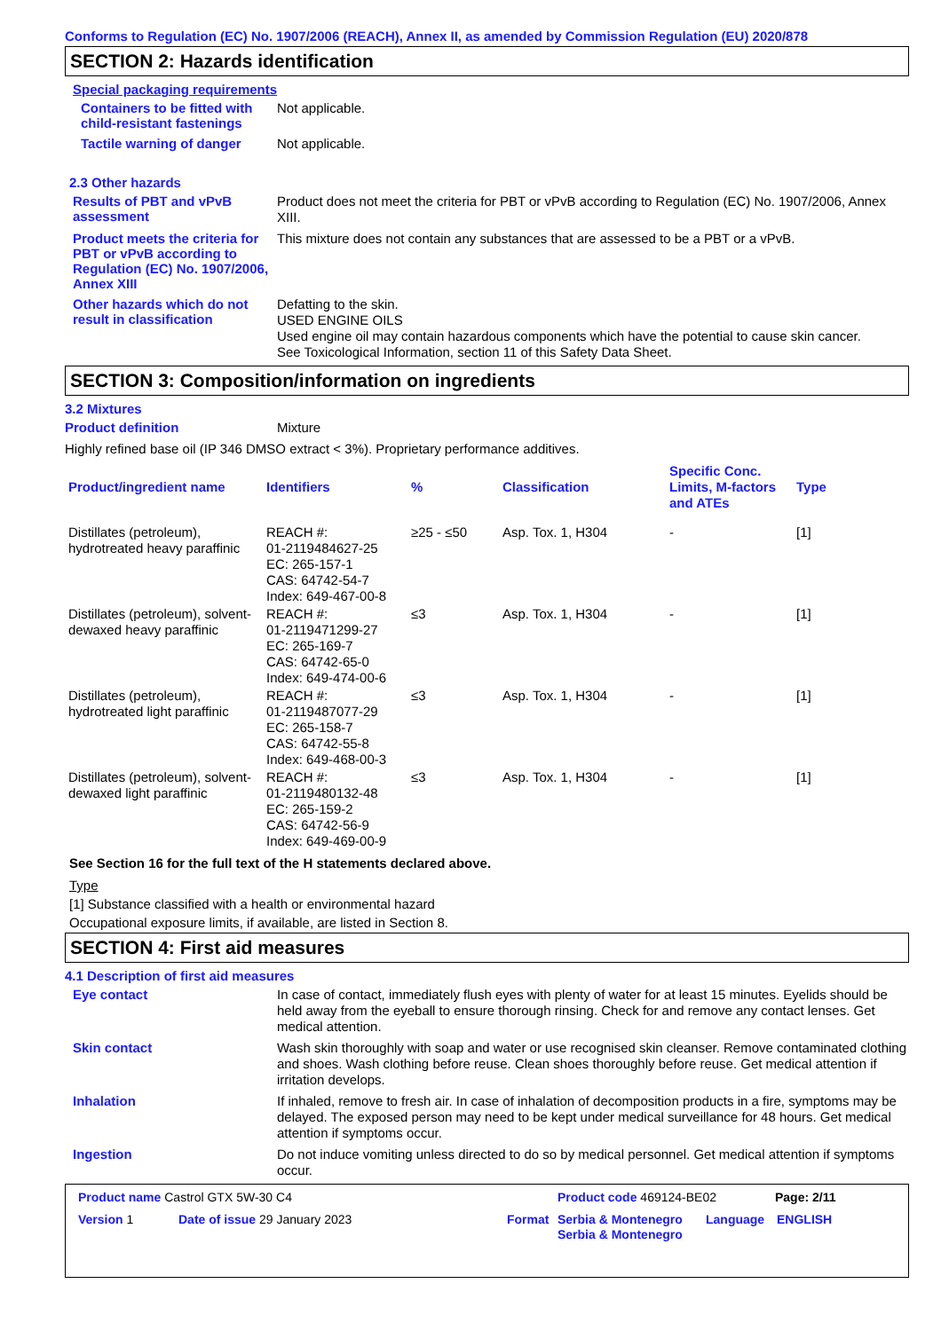Conforms to Regulation (EC) No. 1907/2006 (REACH), Annex II, as amended by Commission Regulation (EU) 2020/878
SECTION 2: Hazards identification
Special packaging requirements
Containers to be fitted with child-resistant fastenings
Not applicable.
Tactile warning of danger
Not applicable.
2.3 Other hazards
Results of PBT and vPvB assessment
Product does not meet the criteria for PBT or vPvB according to Regulation (EC) No. 1907/2006, Annex XIII.
Product meets the criteria for PBT or vPvB according to Regulation (EC) No. 1907/2006, Annex XIII
This mixture does not contain any substances that are assessed to be a PBT or a vPvB.
Other hazards which do not result in classification
Defatting to the skin.
USED ENGINE OILS
Used engine oil may contain hazardous components which have the potential to cause skin cancer.
See Toxicological Information, section 11 of this Safety Data Sheet.
SECTION 3: Composition/information on ingredients
3.2 Mixtures
Product definition
Mixture
Highly refined base oil (IP 346 DMSO extract < 3%). Proprietary performance additives.
| Product/ingredient name | Identifiers | % | Classification | Specific Conc. Limits, M-factors and ATEs | Type |
| --- | --- | --- | --- | --- | --- |
| Distillates (petroleum), hydrotreated heavy paraffinic | REACH #: 01-2119484627-25 EC: 265-157-1 CAS: 64742-54-7 Index: 649-467-00-8 | ≥25 - ≤50 | Asp. Tox. 1, H304 | - | [1] |
| Distillates (petroleum), solvent-dewaxed heavy paraffinic | REACH #: 01-2119471299-27 EC: 265-169-7 CAS: 64742-65-0 Index: 649-474-00-6 | ≤3 | Asp. Tox. 1, H304 | - | [1] |
| Distillates (petroleum), hydrotreated light paraffinic | REACH #: 01-2119487077-29 EC: 265-158-7 CAS: 64742-55-8 Index: 649-468-00-3 | ≤3 | Asp. Tox. 1, H304 | - | [1] |
| Distillates (petroleum), solvent-dewaxed light paraffinic | REACH #: 01-2119480132-48 EC: 265-159-2 CAS: 64742-56-9 Index: 649-469-00-9 | ≤3 | Asp. Tox. 1, H304 | - | [1] |
See Section 16 for the full text of the H statements declared above.
Type
[1] Substance classified with a health or environmental hazard
Occupational exposure limits, if available, are listed in Section 8.
SECTION 4: First aid measures
4.1 Description of first aid measures
Eye contact
In case of contact, immediately flush eyes with plenty of water for at least 15 minutes. Eyelids should be held away from the eyeball to ensure thorough rinsing. Check for and remove any contact lenses. Get medical attention.
Skin contact
Wash skin thoroughly with soap and water or use recognised skin cleanser. Remove contaminated clothing and shoes. Wash clothing before reuse. Clean shoes thoroughly before reuse. Get medical attention if irritation develops.
Inhalation
If inhaled, remove to fresh air. In case of inhalation of decomposition products in a fire, symptoms may be delayed. The exposed person may need to be kept under medical surveillance for 48 hours. Get medical attention if symptoms occur.
Ingestion
Do not induce vomiting unless directed to do so by medical personnel. Get medical attention if symptoms occur.
Product name Castrol GTX 5W-30 C4 Product code 469124-BE02 Page: 2/11
Version 1 Date of issue 29 January 2023 Format Serbia & Montenegro Serbia & Montenegro
Language ENGLISH